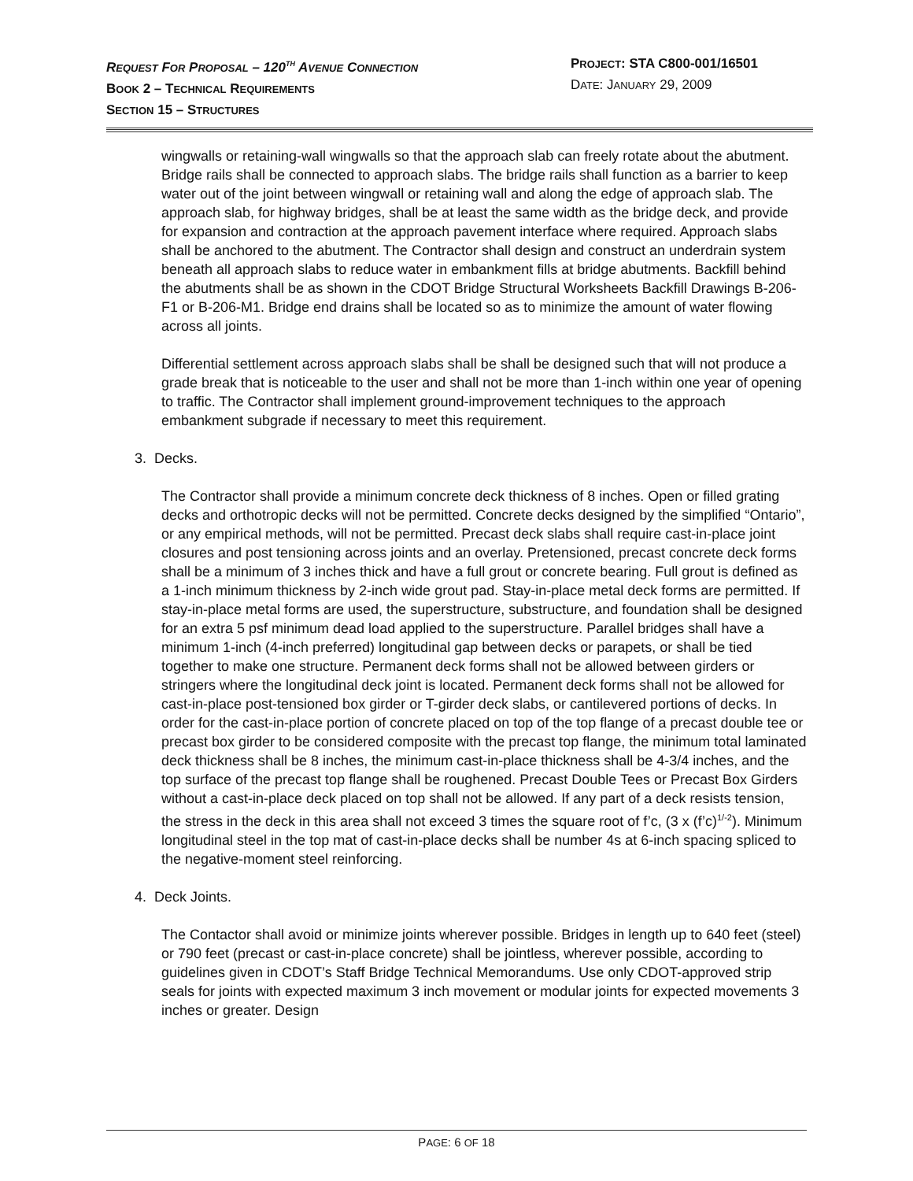REQUEST FOR PROPOSAL – 120<sup>TH</sup> AVENUE CONNECTION
BOOK 2 – TECHNICAL REQUIREMENTS
SECTION 15 – STRUCTURES
PROJECT: STA C800-001/16501
DATE: JANUARY 29, 2009
wingwalls or retaining-wall wingwalls so that the approach slab can freely rotate about the abutment. Bridge rails shall be connected to approach slabs. The bridge rails shall function as a barrier to keep water out of the joint between wingwall or retaining wall and along the edge of approach slab. The approach slab, for highway bridges, shall be at least the same width as the bridge deck, and provide for expansion and contraction at the approach pavement interface where required. Approach slabs shall be anchored to the abutment. The Contractor shall design and construct an underdrain system beneath all approach slabs to reduce water in embankment fills at bridge abutments. Backfill behind the abutments shall be as shown in the CDOT Bridge Structural Worksheets Backfill Drawings B-206-F1 or B-206-M1. Bridge end drains shall be located so as to minimize the amount of water flowing across all joints.
Differential settlement across approach slabs shall be shall be designed such that will not produce a grade break that is noticeable to the user and shall not be more than 1-inch within one year of opening to traffic. The Contractor shall implement ground-improvement techniques to the approach embankment subgrade if necessary to meet this requirement.
3. Decks.
The Contractor shall provide a minimum concrete deck thickness of 8 inches. Open or filled grating decks and orthotropic decks will not be permitted. Concrete decks designed by the simplified “Ontario”, or any empirical methods, will not be permitted. Precast deck slabs shall require cast-in-place joint closures and post tensioning across joints and an overlay. Pretensioned, precast concrete deck forms shall be a minimum of 3 inches thick and have a full grout or concrete bearing. Full grout is defined as a 1-inch minimum thickness by 2-inch wide grout pad. Stay-in-place metal deck forms are permitted. If stay-in-place metal forms are used, the superstructure, substructure, and foundation shall be designed for an extra 5 psf minimum dead load applied to the superstructure. Parallel bridges shall have a minimum 1-inch (4-inch preferred) longitudinal gap between decks or parapets, or shall be tied together to make one structure. Permanent deck forms shall not be allowed between girders or stringers where the longitudinal deck joint is located. Permanent deck forms shall not be allowed for cast-in-place post-tensioned box girder or T-girder deck slabs, or cantilevered portions of decks. In order for the cast-in-place portion of concrete placed on top of the top flange of a precast double tee or precast box girder to be considered composite with the precast top flange, the minimum total laminated deck thickness shall be 8 inches, the minimum cast-in-place thickness shall be 4-3/4 inches, and the top surface of the precast top flange shall be roughened. Precast Double Tees or Precast Box Girders without a cast-in-place deck placed on top shall not be allowed. If any part of a deck resists tension, the stress in the deck in this area shall not exceed 3 times the square root of f’c, (3 x (f’c)<sup>1/-2</sup>). Minimum longitudinal steel in the top mat of cast-in-place decks shall be number 4s at 6-inch spacing spliced to the negative-moment steel reinforcing.
4. Deck Joints.
The Contactor shall avoid or minimize joints wherever possible. Bridges in length up to 640 feet (steel) or 790 feet (precast or cast-in-place concrete) shall be jointless, wherever possible, according to guidelines given in CDOT’s Staff Bridge Technical Memorandums. Use only CDOT-approved strip seals for joints with expected maximum 3 inch movement or modular joints for expected movements 3 inches or greater. Design
PAGE: 6 OF 18